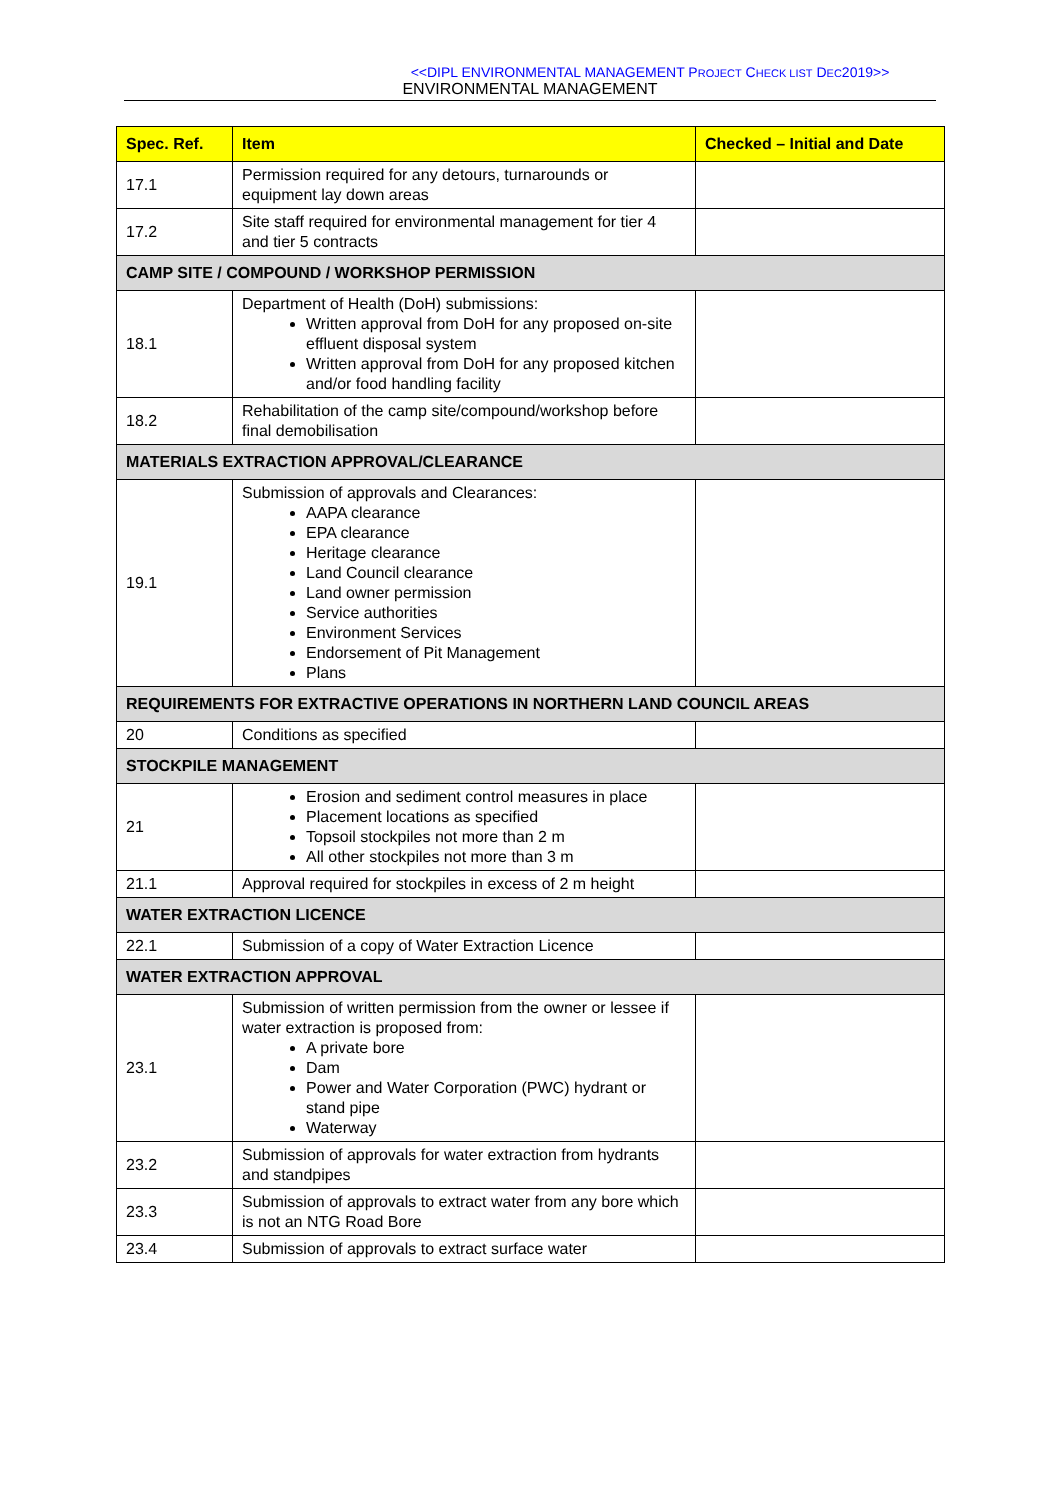<<DIPL ENVIRONMENTAL MANAGEMENT PROJECT CHECK LIST DEC2019>>
ENVIRONMENTAL MANAGEMENT
| Spec. Ref. | Item | Checked – Initial and Date |
| --- | --- | --- |
| 17.1 | Permission required for any detours, turnarounds or equipment lay down areas | |
| 17.2 | Site staff required for environmental management for tier 4 and tier 5 contracts | |
| CAMP SITE / COMPOUND / WORKSHOP PERMISSION | | |
| 18.1 | Department of Health (DoH) submissions: Written approval from DoH for any proposed on-site effluent disposal system Written approval from DoH for any proposed kitchen and/or food handling facility | |
| 18.2 | Rehabilitation of the camp site/compound/workshop before final demobilisation | |
| MATERIALS EXTRACTION APPROVAL/CLEARANCE | | |
| 19.1 | Submission of approvals and Clearances: AAPA clearance EPA clearance Heritage clearance Land Council clearance Land owner permission Service authorities Environment Services Endorsement of Pit Management Plans | |
| REQUIREMENTS FOR EXTRACTIVE OPERATIONS IN NORTHERN LAND COUNCIL AREAS | | |
| 20 | Conditions as specified | |
| STOCKPILE MANAGEMENT | | |
| 21 | Erosion and sediment control measures in place Placement locations as specified Topsoil stockpiles not more than 2 m All other stockpiles not more than 3 m | |
| 21.1 | Approval required for stockpiles in excess of 2 m height | |
| WATER EXTRACTION LICENCE | | |
| 22.1 | Submission of a copy of Water Extraction Licence | |
| WATER EXTRACTION APPROVAL | | |
| 23.1 | Submission of written permission from the owner or lessee if water extraction is proposed from: A private bore Dam Power and Water Corporation (PWC) hydrant or stand pipe Waterway | |
| 23.2 | Submission of approvals for water extraction from hydrants and standpipes | |
| 23.3 | Submission of approvals to extract water from any bore which is not an NTG Road Bore | |
| 23.4 | Submission of approvals to extract surface water | |